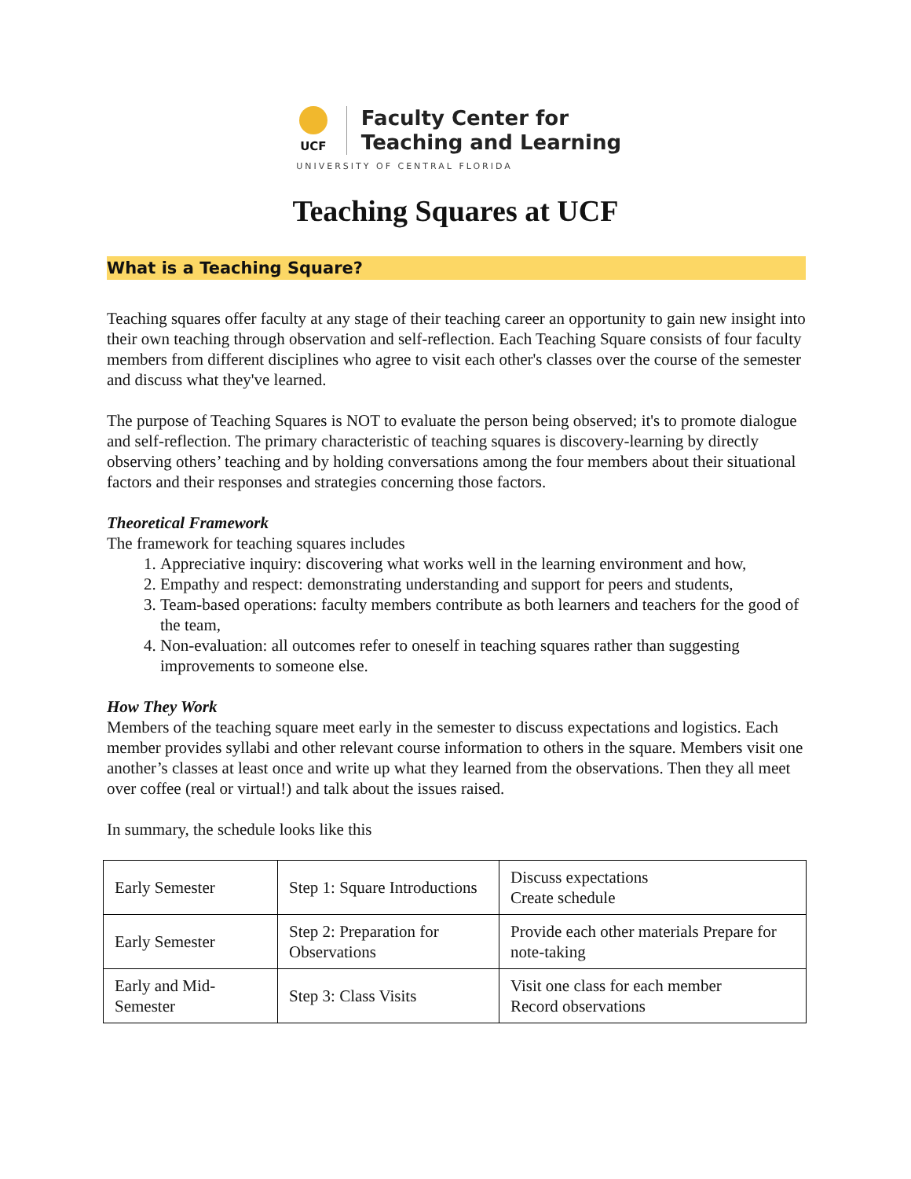UCF
Faculty Center for
Teaching and Learning
UNIVERSITY OF CENTRAL FLORIDA
Teaching Squares at UCF
What is a Teaching Square?
Teaching squares offer faculty at any stage of their teaching career an opportunity to gain new insight into their own teaching through observation and self-reflection. Each Teaching Square consists of four faculty members from different disciplines who agree to visit each other's classes over the course of the semester and discuss what they've learned.
The purpose of Teaching Squares is NOT to evaluate the person being observed; it's to promote dialogue and self-reflection. The primary characteristic of teaching squares is discovery-learning by directly observing others’ teaching and by holding conversations among the four members about their situational factors and their responses and strategies concerning those factors.
Theoretical Framework
The framework for teaching squares includes
1. Appreciative inquiry: discovering what works well in the learning environment and how,
2. Empathy and respect: demonstrating understanding and support for peers and students,
3. Team-based operations: faculty members contribute as both learners and teachers for the good of the team,
4. Non-evaluation: all outcomes refer to oneself in teaching squares rather than suggesting improvements to someone else.
How They Work
Members of the teaching square meet early in the semester to discuss expectations and logistics. Each member provides syllabi and other relevant course information to others in the square. Members visit one another’s classes at least once and write up what they learned from the observations. Then they all meet over coffee (real or virtual!) and talk about the issues raised.
In summary, the schedule looks like this
| Early Semester | Step 1: Square Introductions | Discuss expectations Create schedule |
| Early Semester | Step 2: Preparation for Observations | Provide each other materials Prepare for note-taking |
| Early and Mid-Semester | Step 3: Class Visits | Visit one class for each member Record observations |